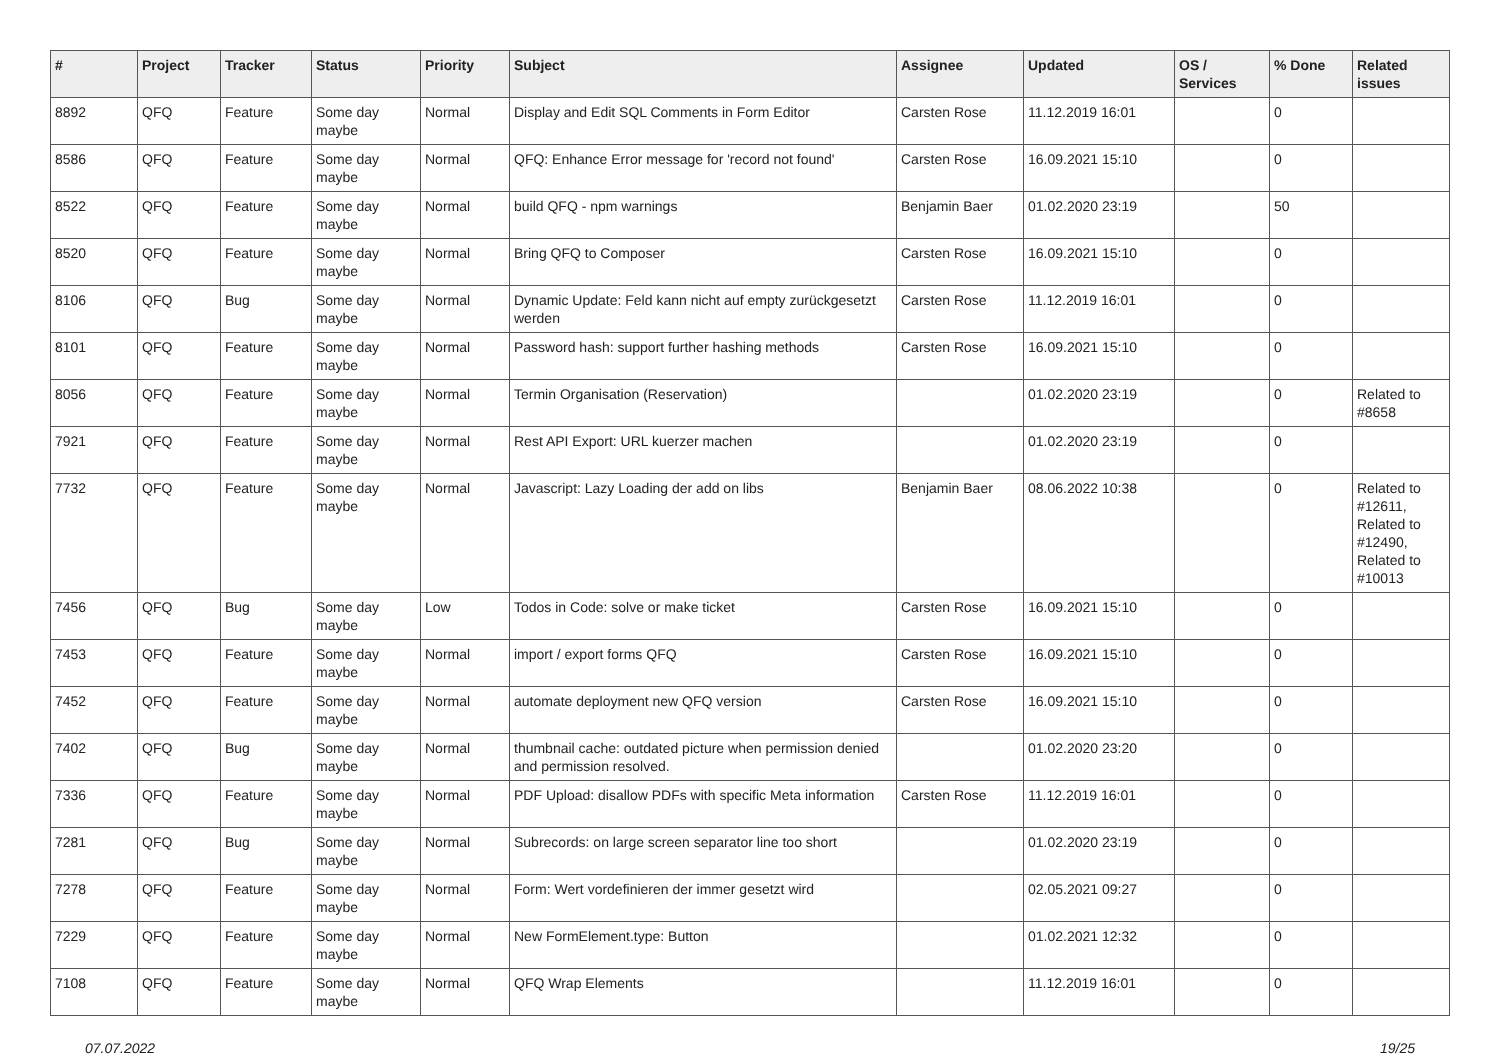| # | Project | Tracker | Status | Priority | Subject | Assignee | Updated | OS / Services | % Done | Related issues |
| --- | --- | --- | --- | --- | --- | --- | --- | --- | --- | --- |
| 8892 | QFQ | Feature | Some day maybe | Normal | Display and Edit SQL Comments in Form Editor | Carsten Rose | 11.12.2019 16:01 | | 0 | |
| 8586 | QFQ | Feature | Some day maybe | Normal | QFQ: Enhance Error message for 'record not found' | Carsten Rose | 16.09.2021 15:10 | | 0 | |
| 8522 | QFQ | Feature | Some day maybe | Normal | build QFQ - npm warnings | Benjamin Baer | 01.02.2020 23:19 | | 50 | |
| 8520 | QFQ | Feature | Some day maybe | Normal | Bring QFQ to Composer | Carsten Rose | 16.09.2021 15:10 | | 0 | |
| 8106 | QFQ | Bug | Some day maybe | Normal | Dynamic Update: Feld kann nicht auf empty zurückgesetzt werden | Carsten Rose | 11.12.2019 16:01 | | 0 | |
| 8101 | QFQ | Feature | Some day maybe | Normal | Password hash: support further hashing methods | Carsten Rose | 16.09.2021 15:10 | | 0 | |
| 8056 | QFQ | Feature | Some day maybe | Normal | Termin Organisation (Reservation) | | 01.02.2020 23:19 | | 0 | Related to #8658 |
| 7921 | QFQ | Feature | Some day maybe | Normal | Rest API Export: URL kuerzer machen | | 01.02.2020 23:19 | | 0 | |
| 7732 | QFQ | Feature | Some day maybe | Normal | Javascript: Lazy Loading der add on libs | Benjamin Baer | 08.06.2022 10:38 | | 0 | Related to #12611, Related to #12490, Related to #10013 |
| 7456 | QFQ | Bug | Some day maybe | Low | Todos in Code: solve or make ticket | Carsten Rose | 16.09.2021 15:10 | | 0 | |
| 7453 | QFQ | Feature | Some day maybe | Normal | import / export forms QFQ | Carsten Rose | 16.09.2021 15:10 | | 0 | |
| 7452 | QFQ | Feature | Some day maybe | Normal | automate deployment new QFQ version | Carsten Rose | 16.09.2021 15:10 | | 0 | |
| 7402 | QFQ | Bug | Some day maybe | Normal | thumbnail cache: outdated picture when permission denied and permission resolved. | | 01.02.2020 23:20 | | 0 | |
| 7336 | QFQ | Feature | Some day maybe | Normal | PDF Upload: disallow PDFs with specific Meta information | Carsten Rose | 11.12.2019 16:01 | | 0 | |
| 7281 | QFQ | Bug | Some day maybe | Normal | Subrecords: on large screen separator line too short | | 01.02.2020 23:19 | | 0 | |
| 7278 | QFQ | Feature | Some day maybe | Normal | Form: Wert vordefinieren der immer gesetzt wird | | 02.05.2021 09:27 | | 0 | |
| 7229 | QFQ | Feature | Some day maybe | Normal | New FormElement.type: Button | | 01.02.2021 12:32 | | 0 | |
| 7108 | QFQ | Feature | Some day maybe | Normal | QFQ Wrap Elements | | 11.12.2019 16:01 | | 0 | |
07.07.2022 19/25